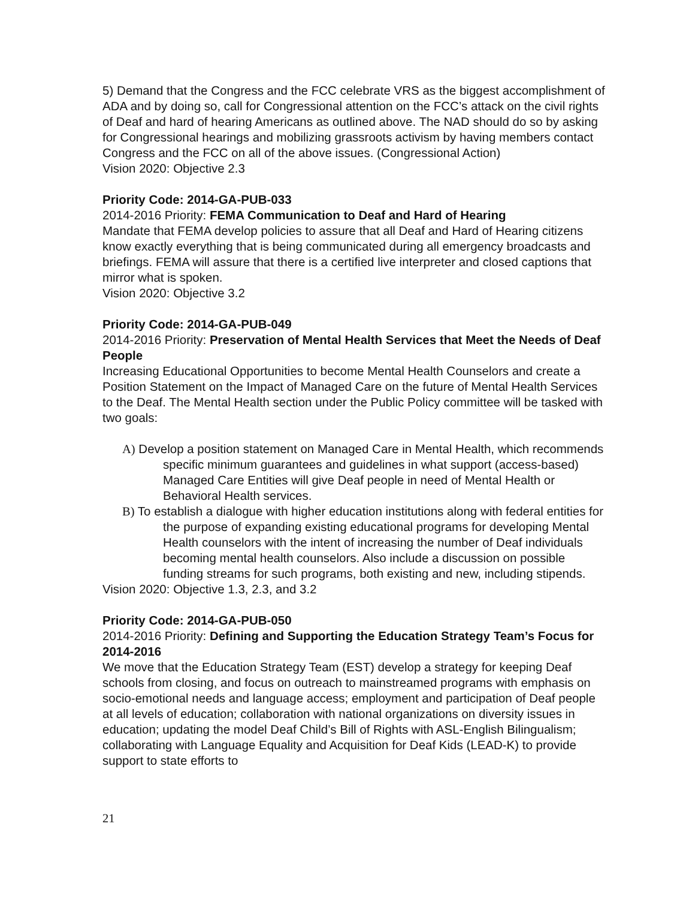5) Demand that the Congress and the FCC celebrate VRS as the biggest accomplishment of ADA and by doing so, call for Congressional attention on the FCC’s attack on the civil rights of Deaf and hard of hearing Americans as outlined above. The NAD should do so by asking for Congressional hearings and mobilizing grassroots activism by having members contact Congress and the FCC on all of the above issues. (Congressional Action)
Vision 2020: Objective 2.3
Priority Code: 2014-GA-PUB-033
2014-2016 Priority: FEMA Communication to Deaf and Hard of Hearing
Mandate that FEMA develop policies to assure that all Deaf and Hard of Hearing citizens know exactly everything that is being communicated during all emergency broadcasts and briefings. FEMA will assure that there is a certified live interpreter and closed captions that mirror what is spoken.
Vision 2020: Objective 3.2
Priority Code: 2014-GA-PUB-049
2014-2016 Priority: Preservation of Mental Health Services that Meet the Needs of Deaf People
Increasing Educational Opportunities to become Mental Health Counselors and create a Position Statement on the Impact of Managed Care on the future of Mental Health Services to the Deaf. The Mental Health section under the Public Policy committee will be tasked with two goals:
A) Develop a position statement on Managed Care in Mental Health, which recommends specific minimum guarantees and guidelines in what support (access-based) Managed Care Entities will give Deaf people in need of Mental Health or Behavioral Health services.
B) To establish a dialogue with higher education institutions along with federal entities for the purpose of expanding existing educational programs for developing Mental Health counselors with the intent of increasing the number of Deaf individuals becoming mental health counselors. Also include a discussion on possible funding streams for such programs, both existing and new, including stipends.
Vision 2020: Objective 1.3, 2.3, and 3.2
Priority Code: 2014-GA-PUB-050
2014-2016 Priority: Defining and Supporting the Education Strategy Team’s Focus for 2014-2016
We move that the Education Strategy Team (EST) develop a strategy for keeping Deaf schools from closing, and focus on outreach to mainstreamed programs with emphasis on socio-emotional needs and language access; employment and participation of Deaf people at all levels of education; collaboration with national organizations on diversity issues in education; updating the model Deaf Child’s Bill of Rights with ASL-English Bilingualism; collaborating with Language Equality and Acquisition for Deaf Kids (LEAD-K) to provide support to state efforts to
21